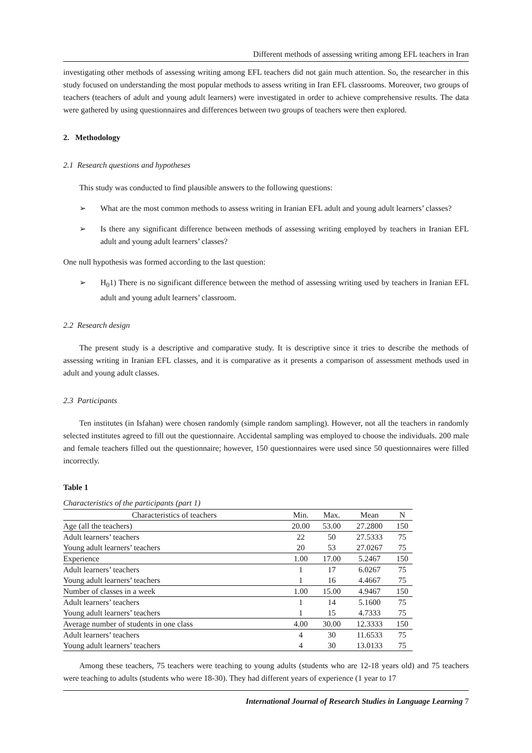Different methods of assessing writing among EFL teachers in Iran
investigating other methods of assessing writing among EFL teachers did not gain much attention. So, the researcher in this study focused on understanding the most popular methods to assess writing in Iran EFL classrooms. Moreover, two groups of teachers (teachers of adult and young adult learners) were investigated in order to achieve comprehensive results. The data were gathered by using questionnaires and differences between two groups of teachers were then explored.
2. Methodology
2.1 Research questions and hypotheses
This study was conducted to find plausible answers to the following questions:
➢ What are the most common methods to assess writing in Iranian EFL adult and young adult learners’ classes?
➢ Is there any significant difference between methods of assessing writing employed by teachers in Iranian EFL adult and young adult learners’ classes?
One null hypothesis was formed according to the last question:
➢ H<sub>0</sub>1) There is no significant difference between the method of assessing writing used by teachers in Iranian EFL adult and young adult learners’ classroom.
2.2 Research design
The present study is a descriptive and comparative study. It is descriptive since it tries to describe the methods of assessing writing in Iranian EFL classes, and it is comparative as it presents a comparison of assessment methods used in adult and young adult classes.
2.3 Participants
Ten institutes (in Isfahan) were chosen randomly (simple random sampling). However, not all the teachers in randomly selected institutes agreed to fill out the questionnaire. Accidental sampling was employed to choose the individuals. 200 male and female teachers filled out the questionnaire; however, 150 questionnaires were used since 50 questionnaires were filled incorrectly.
Table 1
Characteristics of the participants (part 1)
| Characteristics of teachers | Min. | Max. | Mean | N |
| --- | --- | --- | --- | --- |
| Age (all the teachers) | 20.00 | 53.00 | 27.2800 | 150 |
| Adult learners’ teachers | 22 | 50 | 27.5333 | 75 |
| Young adult learners’ teachers | 20 | 53 | 27.0267 | 75 |
| Experience | 1.00 | 17.00 | 5.2467 | 150 |
| Adult learners’ teachers | 1 | 17 | 6.0267 | 75 |
| Young adult learners’ teachers | 1 | 16 | 4.4667 | 75 |
| Number of classes in a week | 1.00 | 15.00 | 4.9467 | 150 |
| Adult learners’ teachers | 1 | 14 | 5.1600 | 75 |
| Young adult learners’ teachers | 1 | 15 | 4.7333 | 75 |
| Average number of students in one class | 4.00 | 30.00 | 12.3333 | 150 |
| Adult learners’ teachers | 4 | 30 | 11.6533 | 75 |
| Young adult learners’ teachers | 4 | 30 | 13.0133 | 75 |
Among these teachers, 75 teachers were teaching to young adults (students who are 12-18 years old) and 75 teachers were teaching to adults (students who were 18-30). They had different years of experience (1 year to 17
International Journal of Research Studies in Language Learning 7